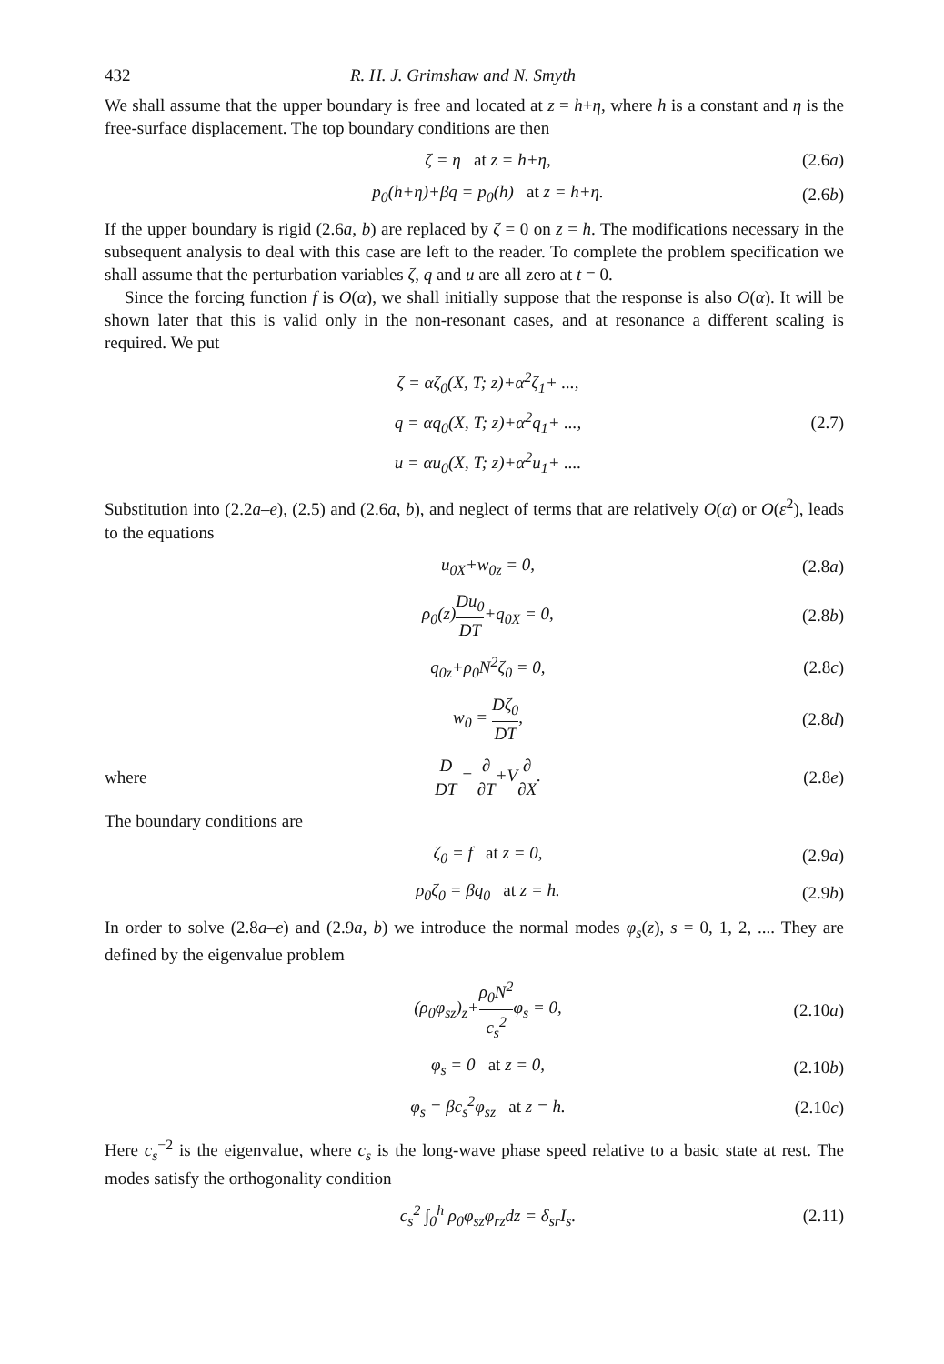432 R. H. J. Grimshaw and N. Smyth
We shall assume that the upper boundary is free and located at z = h+η, where h is a constant and η is the free-surface displacement. The top boundary conditions are then
ζ = η at z = h+η, (2.6a)
p<sub>0</sub>(h+η)+βq = p<sub>0</sub>(h) at z = h+η. (2.6b)
If the upper boundary is rigid (2.6a, b) are replaced by ζ = 0 on z = h. The modifications necessary in the subsequent analysis to deal with this case are left to the reader. To complete the problem specification we shall assume that the perturbation variables ζ, q and u are all zero at t = 0.
Since the forcing function f is O(α), we shall initially suppose that the response is also O(α). It will be shown later that this is valid only in the non-resonant cases, and at resonance a different scaling is required. We put
ζ = αζ<sub>0</sub>(X, T; z)+α<sup>2</sup>ζ<sub>1</sub>+ ...,
q = αq<sub>0</sub>(X, T; z)+α<sup>2</sup>q<sub>1</sub>+ ...,
u = αu<sub>0</sub>(X, T; z)+α<sup>2</sup>u<sub>1</sub>+ .... (2.7)
Substitution into (2.2a–e), (2.5) and (2.6a, b), and neglect of terms that are relatively O(α) or O(ε<sup>2</sup>), leads to the equations
u<sub>0X</sub>+w<sub>0z</sub> = 0, (2.8a)
ρ<sub>0</sub>(z)Du<sub>0</sub> DT+q<sub>0X</sub> = 0, (2.8b)
q<sub>0z</sub>+ρ<sub>0</sub>N<sup>2</sup>ζ<sub>0</sub> = 0, (2.8c)
w<sub>0</sub> = Dζ<sub>0</sub> DT, (2.8d)
where D DT = ∂ ∂T+V∂ ∂X. (2.8e)
The boundary conditions are
ζ<sub>0</sub> = f at z = 0, (2.9a)
ρ<sub>0</sub>ζ<sub>0</sub> = βq<sub>0</sub> at z = h. (2.9b)
In order to solve (2.8a–e) and (2.9a, b) we introduce the normal modes φ<sub>s</sub>(z), s = 0, 1, 2, .... They are defined by the eigenvalue problem
(ρ<sub>0</sub>φ<sub>sz</sub>)<sub>z</sub>+ρ<sub>0</sub>N<sup>2</sup> c<sub>s</sub><sup>2</sup>φ<sub>s</sub> = 0, (2.10a)
φ<sub>s</sub> = 0 at z = 0, (2.10b)
φ<sub>s</sub> = βc<sub>s</sub><sup>2</sup>φ<sub>sz</sub> at z = h. (2.10c)
Here c<sub>s</sub><sup>−2</sup> is the eigenvalue, where c<sub>s</sub> is the long-wave phase speed relative to a basic state at rest. The modes satisfy the orthogonality condition
c<sub>s</sub><sup>2</sup> ∫<sub>0</sub><sup>h</sup> ρ<sub>0</sub>φ<sub>sz</sub>φ<sub>rz</sub>dz = δ<sub>sr</sub>I<sub>s</sub>. (2.11)